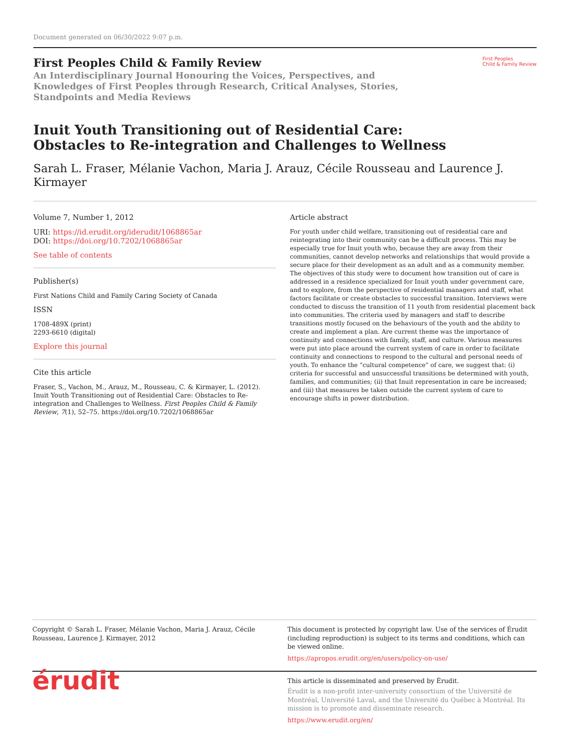Document generated on 06/30/2022 9:07 p.m.
First Peoples Child & Family Review
An Interdisciplinary Journal Honouring the Voices, Perspectives, and Knowledges of First Peoples through Research, Critical Analyses, Stories, Standpoints and Media Reviews
First Peoples
Child & Family Review
Inuit Youth Transitioning out of Residential Care: Obstacles to Re-integration and Challenges to Wellness
Sarah L. Fraser, Mélanie Vachon, Maria J. Arauz, Cécile Rousseau and Laurence J. Kirmayer
Volume 7, Number 1, 2012
URI: https://id.erudit.org/iderudit/1068865ar
DOI: https://doi.org/10.7202/1068865ar
See table of contents
Publisher(s)
First Nations Child and Family Caring Society of Canada
ISSN
1708-489X (print)
2293-6610 (digital)
Explore this journal
Cite this article
Fraser, S., Vachon, M., Arauz, M., Rousseau, C. & Kirmayer, L. (2012). Inuit Youth Transitioning out of Residential Care: Obstacles to Re-integration and Challenges to Wellness. First Peoples Child & Family Review, 7(1), 52–75. https://doi.org/10.7202/1068865ar
Article abstract
For youth under child welfare, transitioning out of residential care and reintegrating into their community can be a difficult process. This may be especially true for Inuit youth who, because they are away from their communities, cannot develop networks and relationships that would provide a secure place for their development as an adult and as a community member. The objectives of this study were to document how transition out of care is addressed in a residence specialized for Inuit youth under government care, and to explore, from the perspective of residential managers and staff, what factors facilitate or create obstacles to successful transition. Interviews were conducted to discuss the transition of 11 youth from residential placement back into communities. The criteria used by managers and staff to describe transitions mostly focused on the behaviours of the youth and the ability to create and implement a plan. Are current theme was the importance of continuity and connections with family, staff, and culture. Various measures were put into place around the current system of care in order to facilitate continuity and connections to respond to the cultural and personal needs of youth. To enhance the “cultural competence” of care, we suggest that: (i) criteria for successful and unsuccessful transitions be determined with youth, families, and communities; (ii) that Inuit representation in care be increased; and (iii) that measures be taken outside the current system of care to encourage shifts in power distribution.
Copyright © Sarah L. Fraser, Mélanie Vachon, Maria J. Arauz, Cécile Rousseau, Laurence J. Kirmayer, 2012
This document is protected by copyright law. Use of the services of Érudit (including reproduction) is subject to its terms and conditions, which can be viewed online.
https://apropos.erudit.org/en/users/policy-on-use/
érudit
This article is disseminated and preserved by Érudit.
Érudit is a non-profit inter-university consortium of the Université de Montréal, Université Laval, and the Université du Québec à Montréal. Its mission is to promote and disseminate research.
https://www.erudit.org/en/